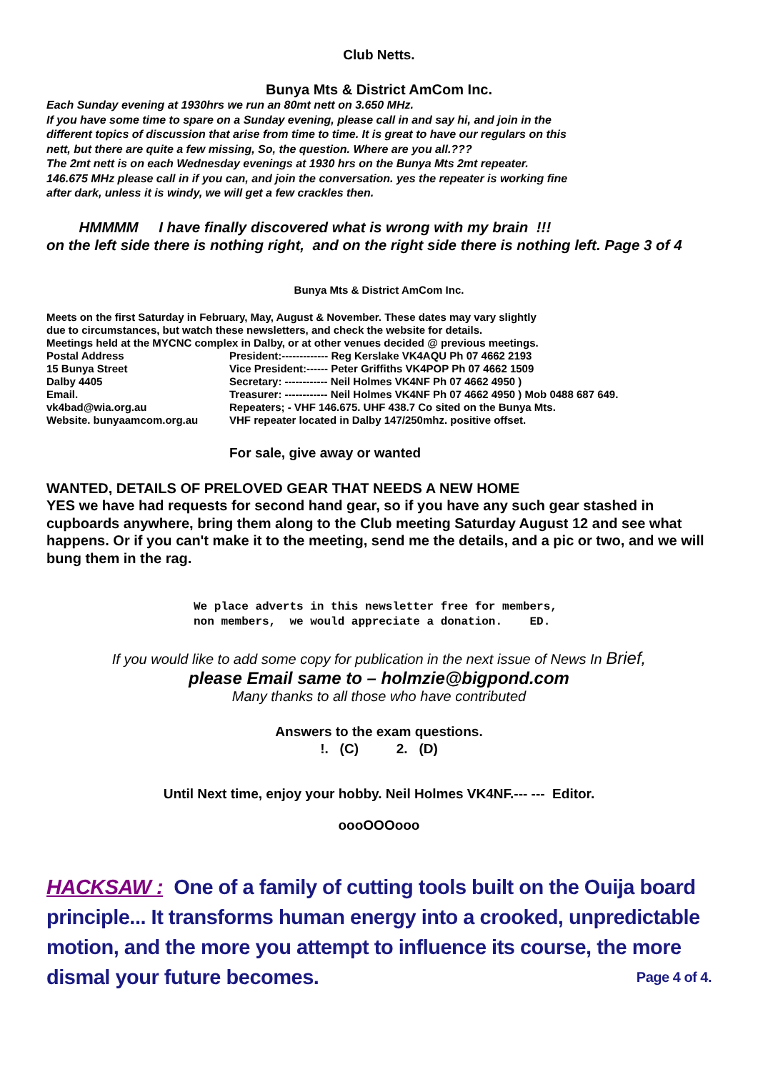Club Netts.
Bunya Mts & District AmCom Inc.
Each Sunday evening at 1930hrs we run an 80mt nett on 3.650 MHz.
If you have some time to spare on a Sunday evening, please call in and say hi, and join in the
different topics of discussion that arise from time to time. It is great to have our regulars on this
nett, but there are quite a few missing, So, the question. Where are you all.???
The 2mt nett is on each Wednesday evenings at 1930 hrs on the Bunya Mts 2mt repeater.
146.675 MHz please call in if you can, and join the conversation. yes the repeater is working fine
after dark, unless it is windy, we will get a few crackles then.
HMMMM I have finally discovered what is wrong with my brain !!!
on the left side there is nothing right, and on the right side there is nothing left. Page 3 of 4
Bunya Mts & District AmCom Inc.
Meets on the first Saturday in February, May, August & November. These dates may vary slightly
due to circumstances, but watch these newsletters, and check the website for details.
Meetings held at the MYCNC complex in Dalby, or at other venues decided @ previous meetings.
Postal Address
President:------------- Reg Kerslake VK4AQU Ph 07 4662 2193
15 Bunya Street
Vice President:------ Peter Griffiths VK4POP Ph 07 4662 1509
Dalby 4405
Secretary: ------------ Neil Holmes VK4NF Ph 07 4662 4950 )
Email.
Treasurer: ------------ Neil Holmes VK4NF Ph 07 4662 4950 ) Mob 0488 687 649.
vk4bad@wia.org.au
Repeaters; - VHF 146.675. UHF 438.7 Co sited on the Bunya Mts.
Website. bunyaamcom.org.au
VHF repeater located in Dalby 147/250mhz. positive offset.
For sale, give away or wanted
WANTED, DETAILS OF PRELOVED GEAR THAT NEEDS A NEW HOME
YES we have had requests for second hand gear, so if you have any such gear stashed in cupboards anywhere, bring them along to the Club meeting Saturday August 12 and see what happens. Or if you can't make it to the meeting, send me the details, and a pic or two, and we will bung them in the rag.
We place adverts in this newsletter free for members, non members, we would appreciate a donation. ED.
If you would like to add some copy for publication in the next issue of News In Brief,
please Email same to – holmzie@bigpond.com
Many thanks to all those who have contributed
Answers to the exam questions.
!. (C) 2. (D)
Until Next time, enjoy your hobby. Neil Holmes VK4NF.--- --- Editor.
oooOOOooo
HACKSAW : One of a family of cutting tools built on the Ouija board principle... It transforms human energy into a crooked, unpredictable motion, and the more you attempt to influence its course, the more dismal your future becomes. Page 4 of 4.